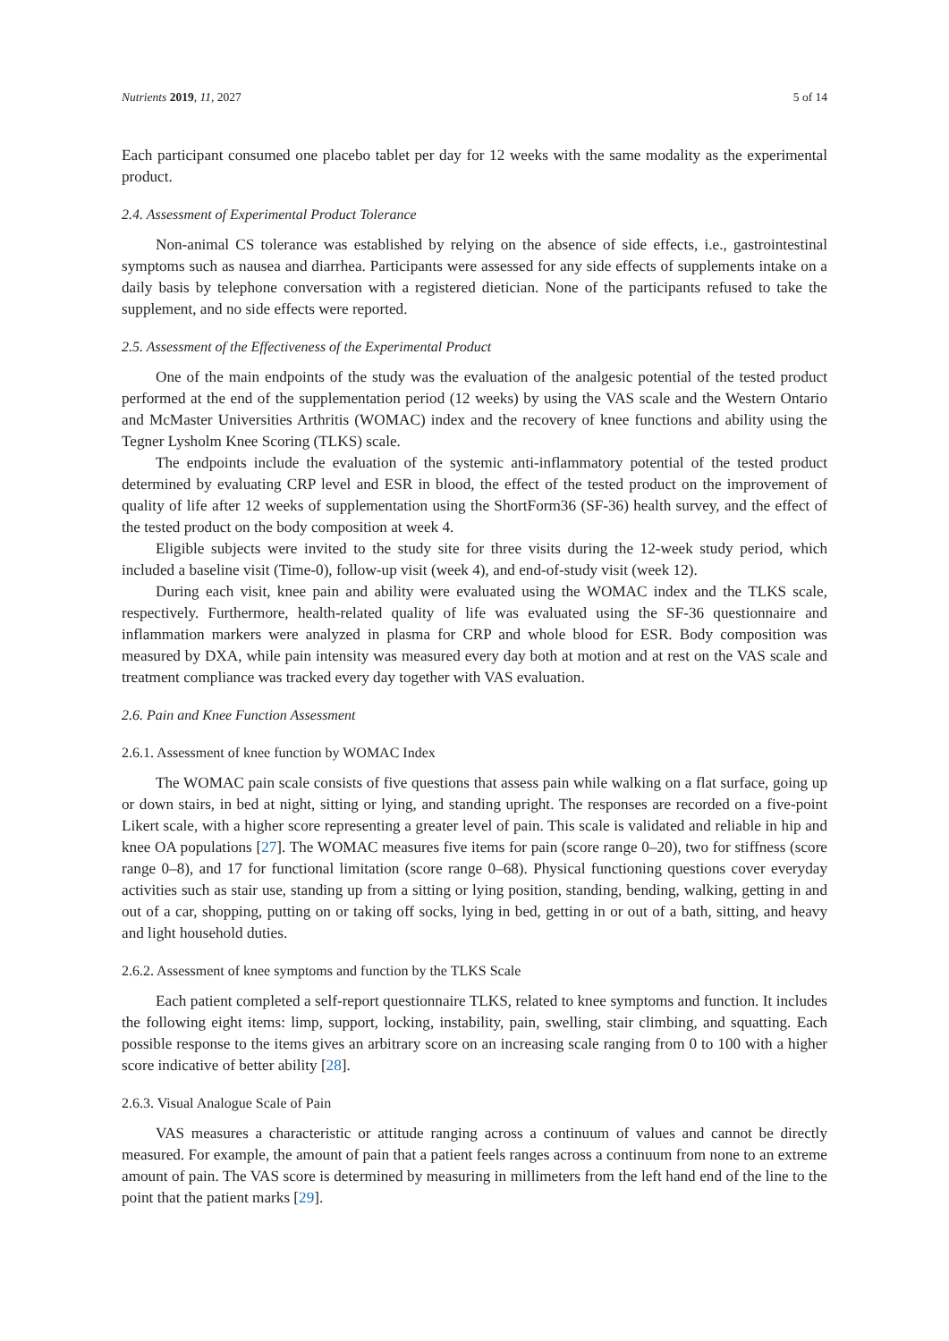Nutrients 2019, 11, 2027 5 of 14
Each participant consumed one placebo tablet per day for 12 weeks with the same modality as the experimental product.
2.4. Assessment of Experimental Product Tolerance
Non-animal CS tolerance was established by relying on the absence of side effects, i.e., gastrointestinal symptoms such as nausea and diarrhea. Participants were assessed for any side effects of supplements intake on a daily basis by telephone conversation with a registered dietician. None of the participants refused to take the supplement, and no side effects were reported.
2.5. Assessment of the Effectiveness of the Experimental Product
One of the main endpoints of the study was the evaluation of the analgesic potential of the tested product performed at the end of the supplementation period (12 weeks) by using the VAS scale and the Western Ontario and McMaster Universities Arthritis (WOMAC) index and the recovery of knee functions and ability using the Tegner Lysholm Knee Scoring (TLKS) scale.
The endpoints include the evaluation of the systemic anti-inflammatory potential of the tested product determined by evaluating CRP level and ESR in blood, the effect of the tested product on the improvement of quality of life after 12 weeks of supplementation using the ShortForm36 (SF-36) health survey, and the effect of the tested product on the body composition at week 4.
Eligible subjects were invited to the study site for three visits during the 12-week study period, which included a baseline visit (Time-0), follow-up visit (week 4), and end-of-study visit (week 12).
During each visit, knee pain and ability were evaluated using the WOMAC index and the TLKS scale, respectively. Furthermore, health-related quality of life was evaluated using the SF-36 questionnaire and inflammation markers were analyzed in plasma for CRP and whole blood for ESR. Body composition was measured by DXA, while pain intensity was measured every day both at motion and at rest on the VAS scale and treatment compliance was tracked every day together with VAS evaluation.
2.6. Pain and Knee Function Assessment
2.6.1. Assessment of knee function by WOMAC Index
The WOMAC pain scale consists of five questions that assess pain while walking on a flat surface, going up or down stairs, in bed at night, sitting or lying, and standing upright. The responses are recorded on a five-point Likert scale, with a higher score representing a greater level of pain. This scale is validated and reliable in hip and knee OA populations [27]. The WOMAC measures five items for pain (score range 0–20), two for stiffness (score range 0–8), and 17 for functional limitation (score range 0–68). Physical functioning questions cover everyday activities such as stair use, standing up from a sitting or lying position, standing, bending, walking, getting in and out of a car, shopping, putting on or taking off socks, lying in bed, getting in or out of a bath, sitting, and heavy and light household duties.
2.6.2. Assessment of knee symptoms and function by the TLKS Scale
Each patient completed a self-report questionnaire TLKS, related to knee symptoms and function. It includes the following eight items: limp, support, locking, instability, pain, swelling, stair climbing, and squatting. Each possible response to the items gives an arbitrary score on an increasing scale ranging from 0 to 100 with a higher score indicative of better ability [28].
2.6.3. Visual Analogue Scale of Pain
VAS measures a characteristic or attitude ranging across a continuum of values and cannot be directly measured. For example, the amount of pain that a patient feels ranges across a continuum from none to an extreme amount of pain. The VAS score is determined by measuring in millimeters from the left hand end of the line to the point that the patient marks [29].